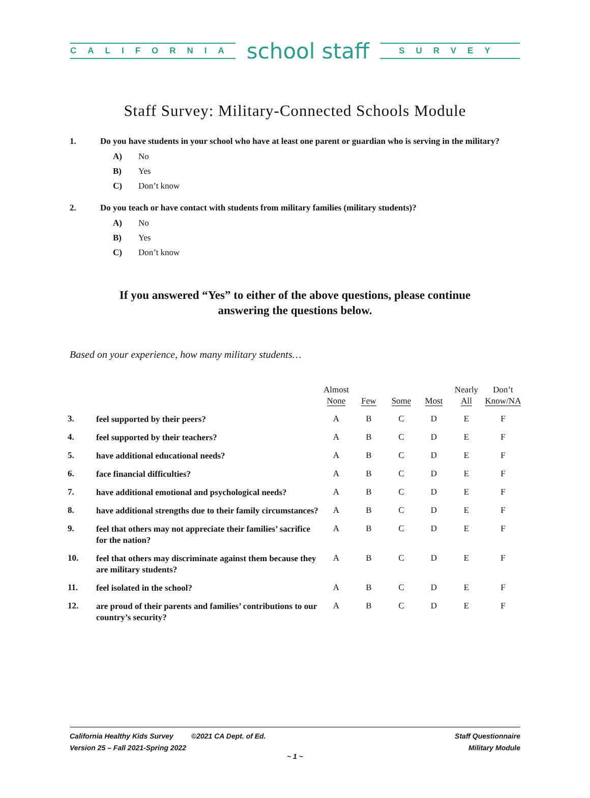CALIFORNIA
school staff
SURVEY
Staff Survey: Military-Connected Schools Module
1. Do you have students in your school who have at least one parent or guardian who is serving in the military?
A) No
B) Yes
C) Don’t know
2. Do you teach or have contact with students from military families (military students)?
A) No
B) Yes
C) Don’t know
If you answered “Yes” to either of the above questions, please continue answering the questions below.
Based on your experience, how many military students…
| | | Almost None | Few | Some | Most | Nearly All | Don’t Know/NA |
| --- | --- | --- | --- | --- | --- | --- | --- |
| 3. | feel supported by their peers? | A | B | C | D | E | F |
| 4. | feel supported by their teachers? | A | B | C | D | E | F |
| 5. | have additional educational needs? | A | B | C | D | E | F |
| 6. | face financial difficulties? | A | B | C | D | E | F |
| 7. | have additional emotional and psychological needs? | A | B | C | D | E | F |
| 8. | have additional strengths due to their family circumstances? | A | B | C | D | E | F |
| 9. | feel that others may not appreciate their families’ sacrifice for the nation? | A | B | C | D | E | F |
| 10. | feel that others may discriminate against them because they are military students? | A | B | C | D | E | F |
| 11. | feel isolated in the school? | A | B | C | D | E | F |
| 12. | are proud of their parents and families’ contributions to our country’s security? | A | B | C | D | E | F |
California Healthy Kids Survey ©2021 CA Dept. of Ed.
Version 25 – Fall 2021-Spring 2022
Staff Questionnaire
Military Module
~ 1 ~